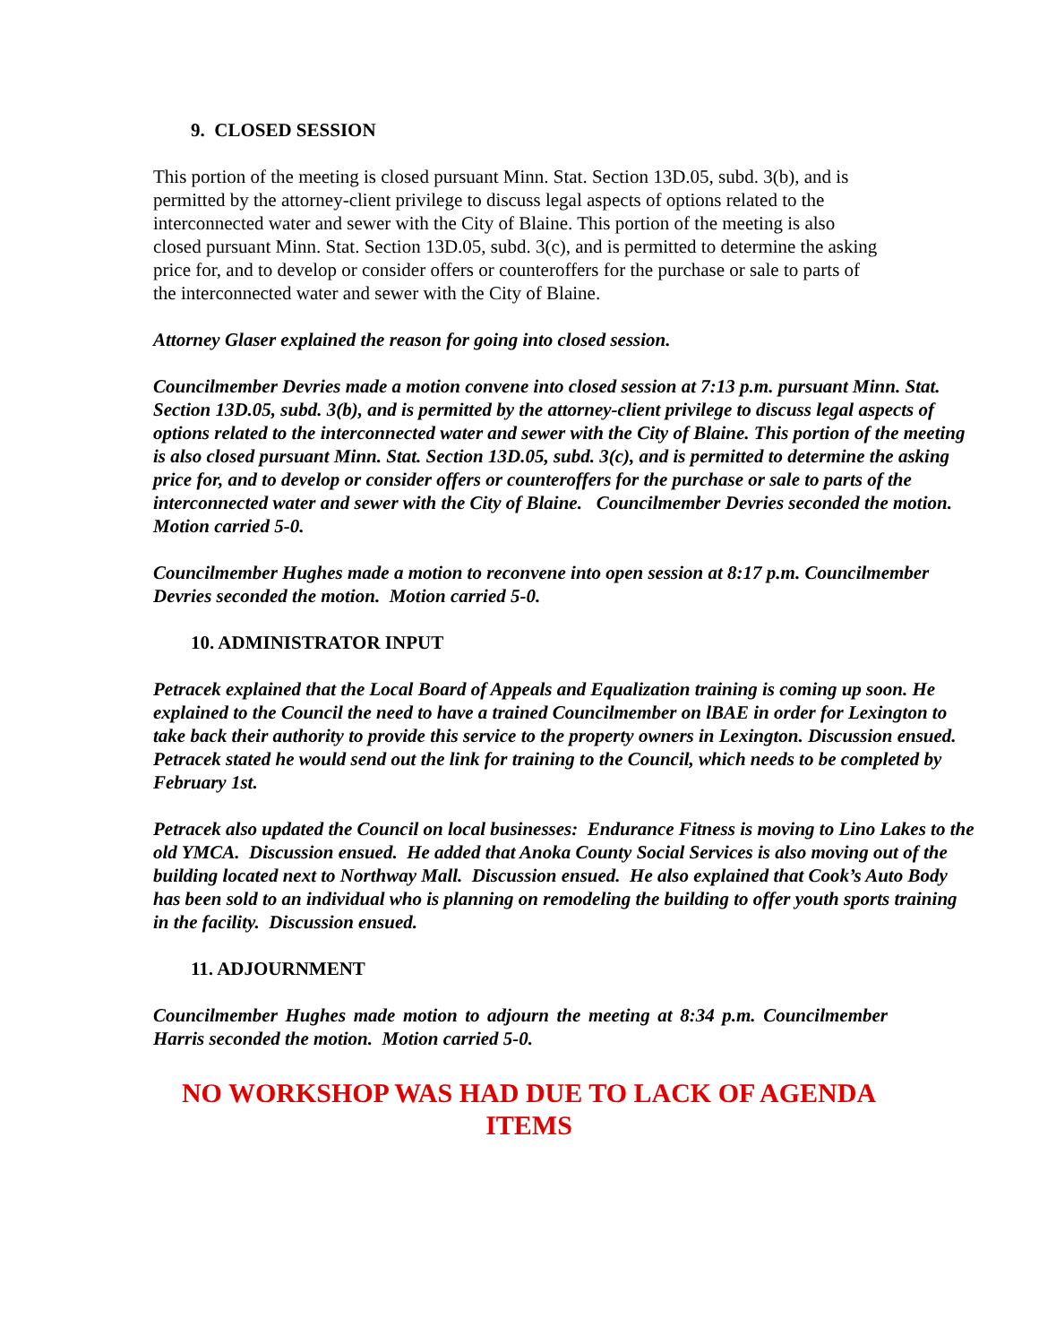9. CLOSED SESSION
This portion of the meeting is closed pursuant Minn. Stat. Section 13D.05, subd. 3(b), and is permitted by the attorney-client privilege to discuss legal aspects of options related to the interconnected water and sewer with the City of Blaine. This portion of the meeting is also closed pursuant Minn. Stat. Section 13D.05, subd. 3(c), and is permitted to determine the asking price for, and to develop or consider offers or counteroffers for the purchase or sale to parts of the interconnected water and sewer with the City of Blaine.
Attorney Glaser explained the reason for going into closed session.
Councilmember Devries made a motion convene into closed session at 7:13 p.m. pursuant Minn. Stat. Section 13D.05, subd. 3(b), and is permitted by the attorney-client privilege to discuss legal aspects of options related to the interconnected water and sewer with the City of Blaine. This portion of the meeting is also closed pursuant Minn. Stat. Section 13D.05, subd. 3(c), and is permitted to determine the asking price for, and to develop or consider offers or counteroffers for the purchase or sale to parts of the interconnected water and sewer with the City of Blaine. Councilmember Devries seconded the motion. Motion carried 5-0.
Councilmember Hughes made a motion to reconvene into open session at 8:17 p.m. Councilmember Devries seconded the motion. Motion carried 5-0.
10. ADMINISTRATOR INPUT
Petracek explained that the Local Board of Appeals and Equalization training is coming up soon. He explained to the Council the need to have a trained Councilmember on lBAE in order for Lexington to take back their authority to provide this service to the property owners in Lexington. Discussion ensued. Petracek stated he would send out the link for training to the Council, which needs to be completed by February 1st.
Petracek also updated the Council on local businesses: Endurance Fitness is moving to Lino Lakes to the old YMCA. Discussion ensued. He added that Anoka County Social Services is also moving out of the building located next to Northway Mall. Discussion ensued. He also explained that Cook’s Auto Body has been sold to an individual who is planning on remodeling the building to offer youth sports training in the facility. Discussion ensued.
11. ADJOURNMENT
Councilmember Hughes made motion to adjourn the meeting at 8:34 p.m. Councilmember Harris seconded the motion. Motion carried 5-0.
NO WORKSHOP WAS HAD DUE TO LACK OF AGENDA
ITEMS